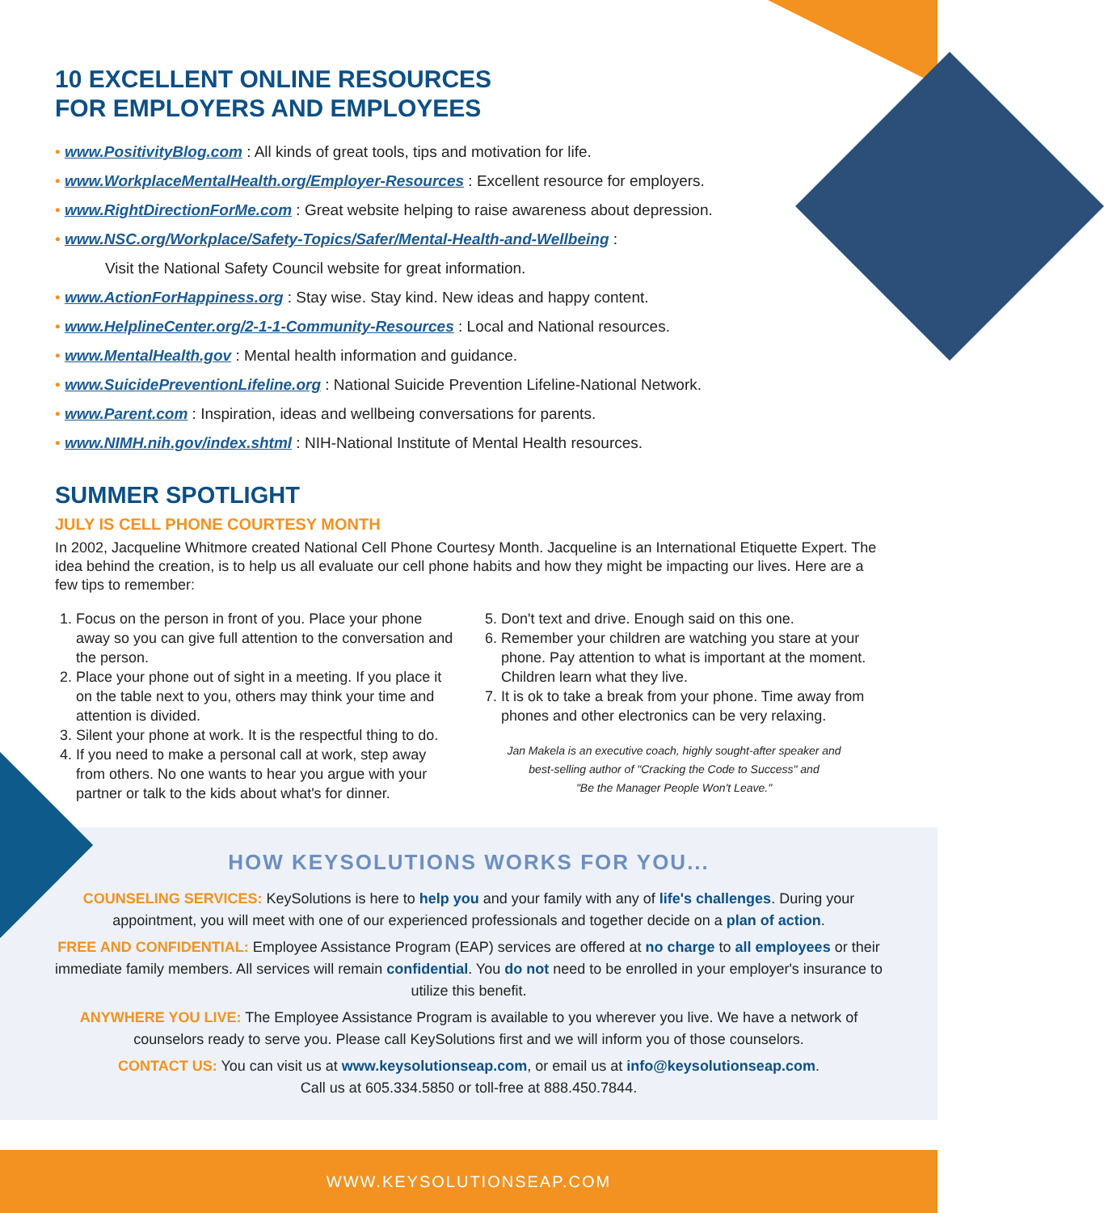10 EXCELLENT ONLINE RESOURCES
FOR EMPLOYERS AND EMPLOYEES
• www.PositivityBlog.com : All kinds of great tools, tips and motivation for life.
• www.WorkplaceMentalHealth.org/Employer-Resources : Excellent resource for employers.
• www.RightDirectionForMe.com : Great website helping to raise awareness about depression.
• www.NSC.org/Workplace/Safety-Topics/Safer/Mental-Health-and-Wellbeing :
Visit the National Safety Council website for great information.
• www.ActionForHappiness.org : Stay wise. Stay kind. New ideas and happy content.
• www.HelplineCenter.org/2-1-1-Community-Resources : Local and National resources.
• www.MentalHealth.gov : Mental health information and guidance.
• www.SuicidePreventionLifeline.org : National Suicide Prevention Lifeline-National Network.
• www.Parent.com : Inspiration, ideas and wellbeing conversations for parents.
• www.NIMH.nih.gov/index.shtml : NIH-National Institute of Mental Health resources.
SUMMER SPOTLIGHT
JULY IS CELL PHONE COURTESY MONTH
In 2002, Jacqueline Whitmore created National Cell Phone Courtesy Month. Jacqueline is an International Etiquette Expert. The idea behind the creation, is to help us all evaluate our cell phone habits and how they might be impacting our lives. Here are a few tips to remember:
1. Focus on the person in front of you. Place your phone away so you can give full attention to the conversation and the person.
2. Place your phone out of sight in a meeting. If you place it on the table next to you, others may think your time and attention is divided.
3. Silent your phone at work. It is the respectful thing to do.
4. If you need to make a personal call at work, step away from others. No one wants to hear you argue with your partner or talk to the kids about what's for dinner.
5. Don't text and drive. Enough said on this one.
6. Remember your children are watching you stare at your phone. Pay attention to what is important at the moment. Children learn what they live.
7. It is ok to take a break from your phone. Time away from phones and other electronics can be very relaxing.
Jan Makela is an executive coach, highly sought-after speaker and
best-selling author of "Cracking the Code to Success" and
"Be the Manager People Won't Leave."
HOW KEYSOLUTIONS WORKS FOR YOU...
COUNSELING SERVICES: KeySolutions is here to help you and your family with any of life's challenges. During your appointment, you will meet with one of our experienced professionals and together decide on a plan of action.
FREE AND CONFIDENTIAL: Employee Assistance Program (EAP) services are offered at no charge to all employees or their immediate family members. All services will remain confidential. You do not need to be enrolled in your employer's insurance to utilize this benefit.
ANYWHERE YOU LIVE: The Employee Assistance Program is available to you wherever you live. We have a network of counselors ready to serve you. Please call KeySolutions first and we will inform you of those counselors.
CONTACT US: You can visit us at www.keysolutionseap.com, or email us at info@keysolutionseap.com.
Call us at 605.334.5850 or toll-free at 888.450.7844.
WWW.KEYSOLUTIONSEAP.COM